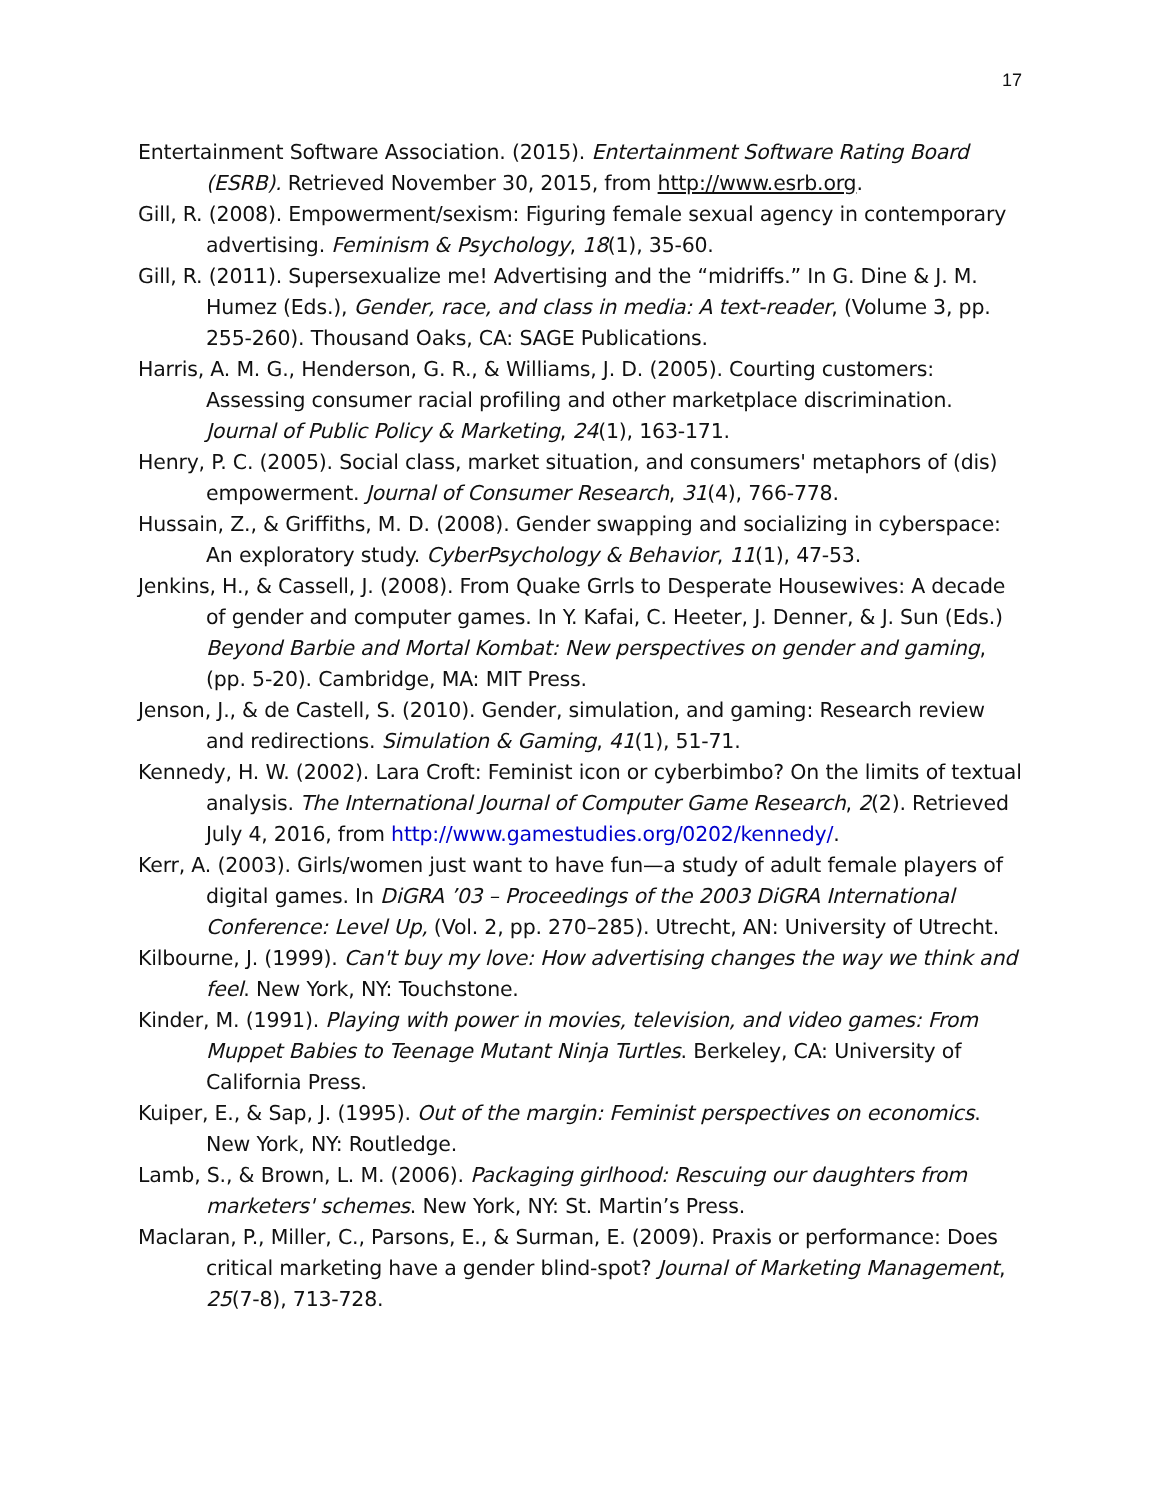17
Entertainment Software Association. (2015). Entertainment Software Rating Board (ESRB). Retrieved November 30, 2015, from http://www.esrb.org.
Gill, R. (2008). Empowerment/sexism: Figuring female sexual agency in contemporary advertising. Feminism & Psychology, 18(1), 35-60.
Gill, R. (2011). Supersexualize me! Advertising and the “midriffs.” In G. Dine & J. M. Humez (Eds.), Gender, race, and class in media: A text-reader, (Volume 3, pp. 255-260). Thousand Oaks, CA: SAGE Publications.
Harris, A. M. G., Henderson, G. R., & Williams, J. D. (2005). Courting customers: Assessing consumer racial profiling and other marketplace discrimination. Journal of Public Policy & Marketing, 24(1), 163-171.
Henry, P. C. (2005). Social class, market situation, and consumers' metaphors of (dis) empowerment. Journal of Consumer Research, 31(4), 766-778.
Hussain, Z., & Griffiths, M. D. (2008). Gender swapping and socializing in cyberspace: An exploratory study. CyberPsychology & Behavior, 11(1), 47-53.
Jenkins, H., & Cassell, J. (2008). From Quake Grrls to Desperate Housewives: A decade of gender and computer games. In Y. Kafai, C. Heeter, J. Denner, & J. Sun (Eds.) Beyond Barbie and Mortal Kombat: New perspectives on gender and gaming, (pp. 5-20). Cambridge, MA: MIT Press.
Jenson, J., & de Castell, S. (2010). Gender, simulation, and gaming: Research review and redirections. Simulation & Gaming, 41(1), 51-71.
Kennedy, H. W. (2002). Lara Croft: Feminist icon or cyberbimbo? On the limits of textual analysis. The International Journal of Computer Game Research, 2(2). Retrieved July 4, 2016, from http://www.gamestudies.org/0202/kennedy/.
Kerr, A. (2003). Girls/women just want to have fun—a study of adult female players of digital games. In DiGRA ’03 – Proceedings of the 2003 DiGRA International Conference: Level Up, (Vol. 2, pp. 270–285). Utrecht, AN: University of Utrecht.
Kilbourne, J. (1999). Can't buy my love: How advertising changes the way we think and feel. New York, NY: Touchstone.
Kinder, M. (1991). Playing with power in movies, television, and video games: From Muppet Babies to Teenage Mutant Ninja Turtles. Berkeley, CA: University of California Press.
Kuiper, E., & Sap, J. (1995). Out of the margin: Feminist perspectives on economics. New York, NY: Routledge.
Lamb, S., & Brown, L. M. (2006). Packaging girlhood: Rescuing our daughters from marketers' schemes. New York, NY: St. Martin’s Press.
Maclaran, P., Miller, C., Parsons, E., & Surman, E. (2009). Praxis or performance: Does critical marketing have a gender blind-spot? Journal of Marketing Management, 25(7-8), 713-728.